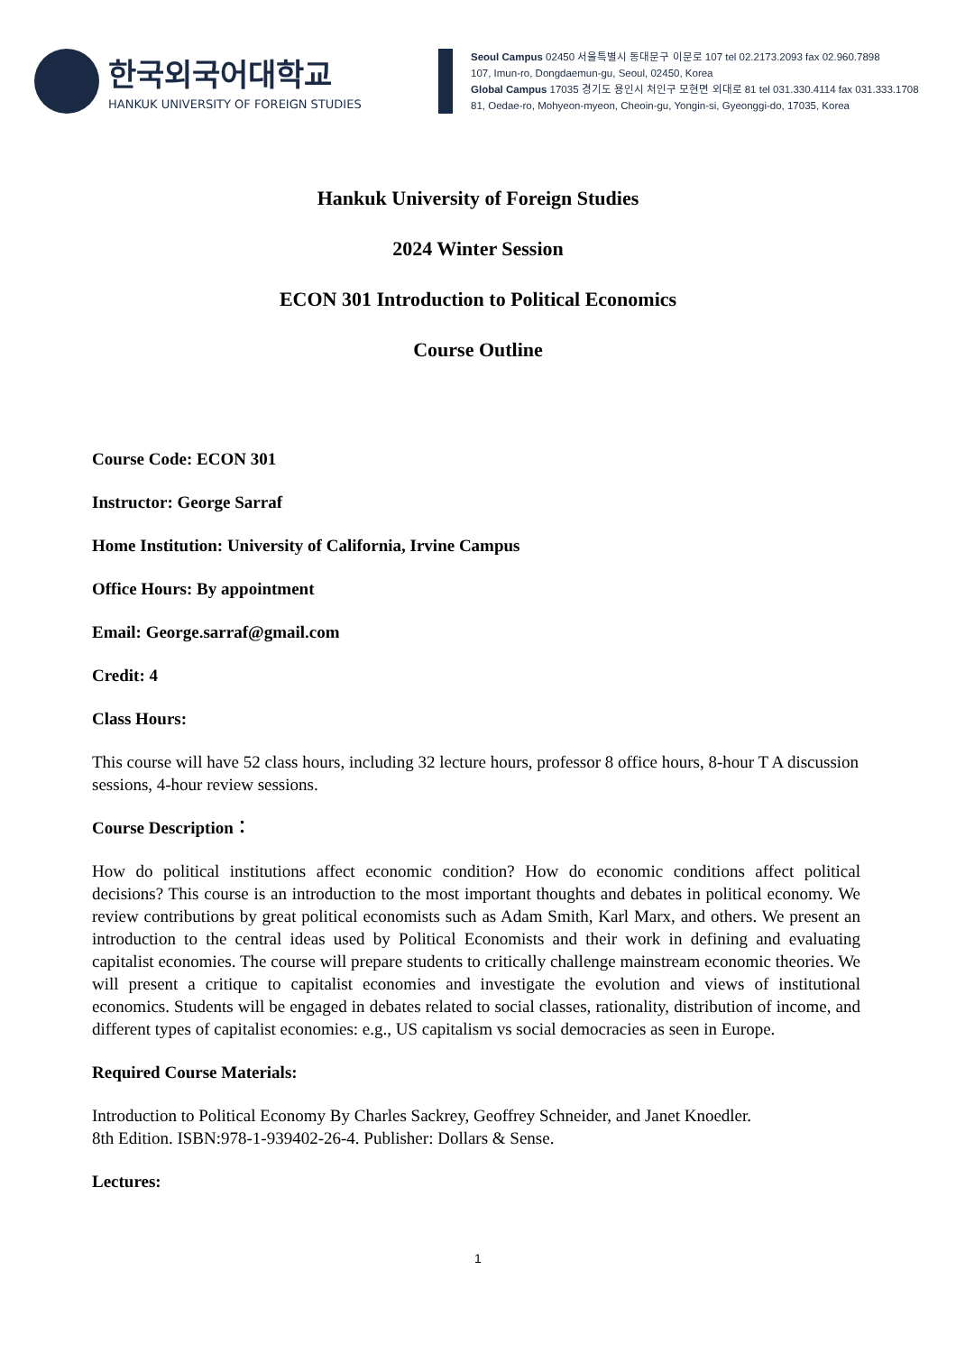한국외국어대학교
HANKUK UNIVERSITY OF FOREIGN STUDIES
Seoul Campus 02450 서울특별시 동대문구 이문로 107 tel 02.2173.2093 fax 02.960.7898
107, Imun-ro, Dongdaemun-gu, Seoul, 02450, Korea
Global Campus 17035 경기도 용인시 처인구 모현면 외대로 81 tel 031.330.4114 fax 031.333.1708
81, Oedae-ro, Mohyeon-myeon, Cheoin-gu, Yongin-si, Gyeonggi-do, 17035, Korea
Hankuk University of Foreign Studies
2024 Winter Session
ECON 301 Introduction to Political Economics
Course Outline
Course Code: ECON 301
Instructor: George Sarraf
Home Institution: University of California, Irvine Campus
Office Hours: By appointment
Email: George.sarraf@gmail.com
Credit: 4
Class Hours:
This course will have 52 class hours, including 32 lecture hours, professor 8 office hours, 8-hour T A discussion sessions, 4-hour review sessions.
Course Description：
How do political institutions affect economic condition? How do economic conditions affect political decisions? This course is an introduction to the most important thoughts and debates in political economy. We review contributions by great political economists such as Adam Smith, Karl Marx, and others. We present an introduction to the central ideas used by Political Economists and their work in defining and evaluating capitalist economies. The course will prepare students to critically challenge mainstream economic theories. We will present a critique to capitalist economies and investigate the evolution and views of institutional economics. Students will be engaged in debates related to social classes, rationality, distribution of income, and different types of capitalist economies: e.g., US capitalism vs social democracies as seen in Europe.
Required Course Materials:
Introduction to Political Economy By Charles Sackrey, Geoffrey Schneider, and Janet Knoedler.
8th Edition. ISBN:978-1-939402-26-4. Publisher: Dollars & Sense.
Lectures:
1